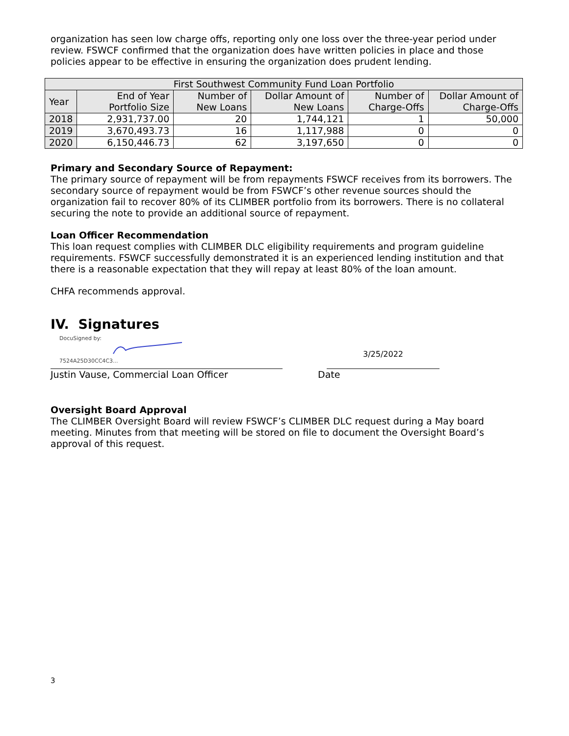organization has seen low charge offs, reporting only one loss over the three-year period under review. FSWCF confirmed that the organization does have written policies in place and those policies appear to be effective in ensuring the organization does prudent lending.
| First Southwest Community Fund Loan Portfolio | | | | | |
| --- | --- | --- | --- | --- | --- |
| Year | End of Year Portfolio Size | Number of New Loans | Dollar Amount of New Loans | Number of Charge-Offs | Dollar Amount of Charge-Offs |
| 2018 | 2,931,737.00 | 20 | 1,744,121 | 1 | 50,000 |
| 2019 | 3,670,493.73 | 16 | 1,117,988 | 0 | 0 |
| 2020 | 6,150,446.73 | 62 | 3,197,650 | 0 | 0 |
Primary and Secondary Source of Repayment:
The primary source of repayment will be from repayments FSWCF receives from its borrowers. The secondary source of repayment would be from FSWCF’s other revenue sources should the organization fail to recover 80% of its CLIMBER portfolio from its borrowers. There is no collateral securing the note to provide an additional source of repayment.
Loan Officer Recommendation
This loan request complies with CLIMBER DLC eligibility requirements and program guideline requirements. FSWCF successfully demonstrated it is an experienced lending institution and that there is a reasonable expectation that they will repay at least 80% of the loan amount.
CHFA recommends approval.
IV. Signatures
DocuSigned by:
7524A25D30CC4C3...
3/25/2022
Justin Vause, Commercial Loan Officer Date
Oversight Board Approval
The CLIMBER Oversight Board will review FSWCF’s CLIMBER DLC request during a May board meeting. Minutes from that meeting will be stored on file to document the Oversight Board’s approval of this request.
3